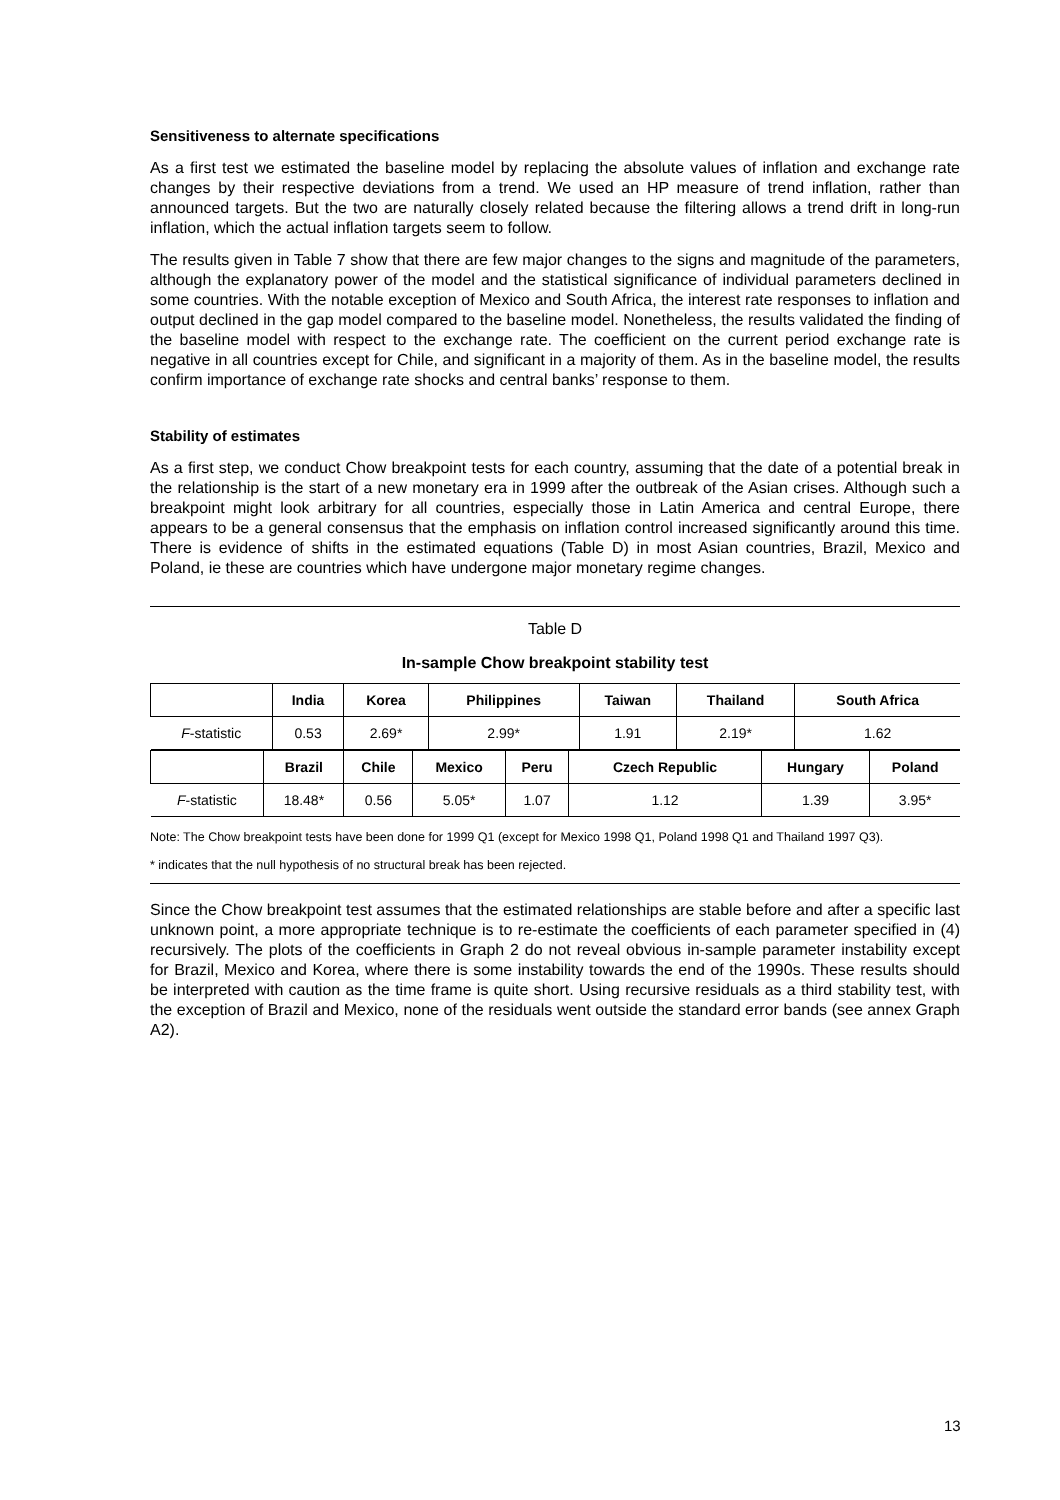Sensitiveness to alternate specifications
As a first test we estimated the baseline model by replacing the absolute values of inflation and exchange rate changes by their respective deviations from a trend. We used an HP measure of trend inflation, rather than announced targets. But the two are naturally closely related because the filtering allows a trend drift in long-run inflation, which the actual inflation targets seem to follow.
The results given in Table 7 show that there are few major changes to the signs and magnitude of the parameters, although the explanatory power of the model and the statistical significance of individual parameters declined in some countries. With the notable exception of Mexico and South Africa, the interest rate responses to inflation and output declined in the gap model compared to the baseline model. Nonetheless, the results validated the finding of the baseline model with respect to the exchange rate. The coefficient on the current period exchange rate is negative in all countries except for Chile, and significant in a majority of them. As in the baseline model, the results confirm importance of exchange rate shocks and central banks’ response to them.
Stability of estimates
As a first step, we conduct Chow breakpoint tests for each country, assuming that the date of a potential break in the relationship is the start of a new monetary era in 1999 after the outbreak of the Asian crises. Although such a breakpoint might look arbitrary for all countries, especially those in Latin America and central Europe, there appears to be a general consensus that the emphasis on inflation control increased significantly around this time. There is evidence of shifts in the estimated equations (Table D) in most Asian countries, Brazil, Mexico and Poland, ie these are countries which have undergone major monetary regime changes.
Table D
In-sample Chow breakpoint stability test
| | India | Korea | Philippines | Taiwan | Thailand | South Africa |
| --- | --- | --- | --- | --- | --- | --- |
| F -statistic | 0.53 | 2.69* | 2.99* | 1.91 | 2.19* | 1.62 |
| | Brazil | Chile | Mexico | Peru | Czech Republic | Hungary | Poland |
| --- | --- | --- | --- | --- | --- | --- | --- |
| F -statistic | 18.48* | 0.56 | 5.05* | 1.07 | 1.12 | 1.39 | 3.95* |
Note: The Chow breakpoint tests have been done for 1999 Q1 (except for Mexico 1998 Q1, Poland 1998 Q1 and Thailand 1997 Q3).
* indicates that the null hypothesis of no structural break has been rejected.
Since the Chow breakpoint test assumes that the estimated relationships are stable before and after a specific last unknown point, a more appropriate technique is to re-estimate the coefficients of each parameter specified in (4) recursively. The plots of the coefficients in Graph 2 do not reveal obvious in-sample parameter instability except for Brazil, Mexico and Korea, where there is some instability towards the end of the 1990s. These results should be interpreted with caution as the time frame is quite short. Using recursive residuals as a third stability test, with the exception of Brazil and Mexico, none of the residuals went outside the standard error bands (see annex Graph A2).
13